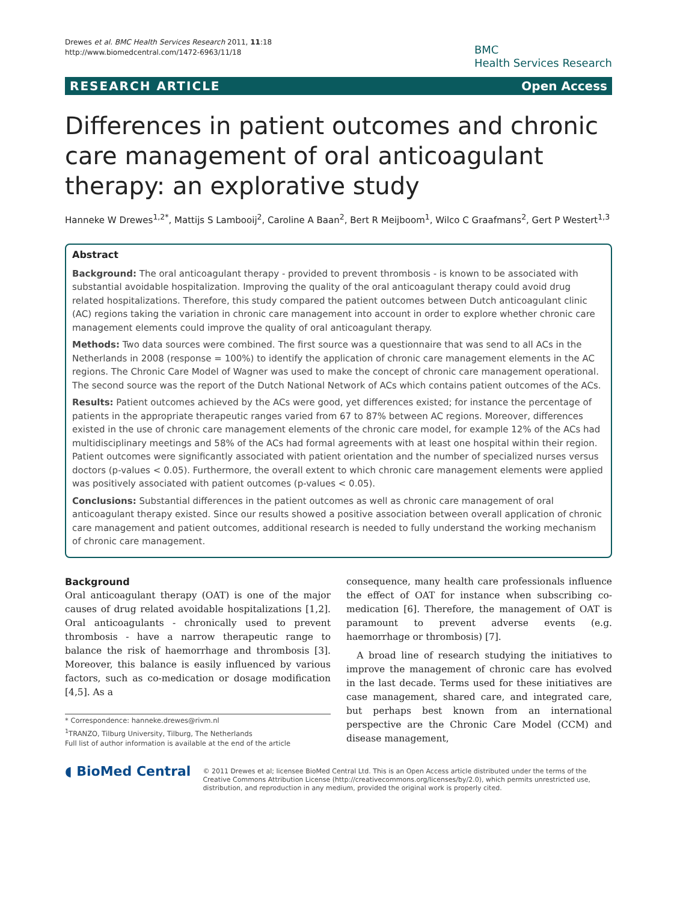Drewes et al. BMC Health Services Research 2011, 11:18
http://www.biomedcentral.com/1472-6963/11/18
BMC
Health Services Research
RESEARCH ARTICLE Open Access
Differences in patient outcomes and chronic care management of oral anticoagulant therapy: an explorative study
Hanneke W Drewes<sup>1,2*</sup>, Mattijs S Lambooij<sup>2</sup>, Caroline A Baan<sup>2</sup>, Bert R Meijboom<sup>1</sup>, Wilco C Graafmans<sup>2</sup>, Gert P Westert<sup>1,3</sup>
Abstract
Background: The oral anticoagulant therapy - provided to prevent thrombosis - is known to be associated with substantial avoidable hospitalization. Improving the quality of the oral anticoagulant therapy could avoid drug related hospitalizations. Therefore, this study compared the patient outcomes between Dutch anticoagulant clinic (AC) regions taking the variation in chronic care management into account in order to explore whether chronic care management elements could improve the quality of oral anticoagulant therapy.
Methods: Two data sources were combined. The first source was a questionnaire that was send to all ACs in the Netherlands in 2008 (response = 100%) to identify the application of chronic care management elements in the AC regions. The Chronic Care Model of Wagner was used to make the concept of chronic care management operational. The second source was the report of the Dutch National Network of ACs which contains patient outcomes of the ACs.
Results: Patient outcomes achieved by the ACs were good, yet differences existed; for instance the percentage of patients in the appropriate therapeutic ranges varied from 67 to 87% between AC regions. Moreover, differences existed in the use of chronic care management elements of the chronic care model, for example 12% of the ACs had multidisciplinary meetings and 58% of the ACs had formal agreements with at least one hospital within their region. Patient outcomes were significantly associated with patient orientation and the number of specialized nurses versus doctors (p-values < 0.05). Furthermore, the overall extent to which chronic care management elements were applied was positively associated with patient outcomes (p-values < 0.05).
Conclusions: Substantial differences in the patient outcomes as well as chronic care management of oral anticoagulant therapy existed. Since our results showed a positive association between overall application of chronic care management and patient outcomes, additional research is needed to fully understand the working mechanism of chronic care management.
Background
Oral anticoagulant therapy (OAT) is one of the major causes of drug related avoidable hospitalizations [1,2]. Oral anticoagulants - chronically used to prevent thrombosis - have a narrow therapeutic range to balance the risk of haemorrhage and thrombosis [3]. Moreover, this balance is easily influenced by various factors, such as co-medication or dosage modification [4,5]. As a
* Correspondence: hanneke.drewes@rivm.nl
<sup>1</sup> TRANZO, Tilburg University, Tilburg, The Netherlands
Full list of author information is available at the end of the article
consequence, many health care professionals influence the effect of OAT for instance when subscribing co-medication [6]. Therefore, the management of OAT is paramount to prevent adverse events (e.g. haemorrhage or thrombosis) [7].
A broad line of research studying the initiatives to improve the management of chronic care has evolved in the last decade. Terms used for these initiatives are case management, shared care, and integrated care, but perhaps best known from an international perspective are the Chronic Care Model (CCM) and disease management,
◖ BioMed Central
© 2011 Drewes et al; licensee BioMed Central Ltd. This is an Open Access article distributed under the terms of the Creative Commons Attribution License (http://creativecommons.org/licenses/by/2.0), which permits unrestricted use, distribution, and reproduction in any medium, provided the original work is properly cited.